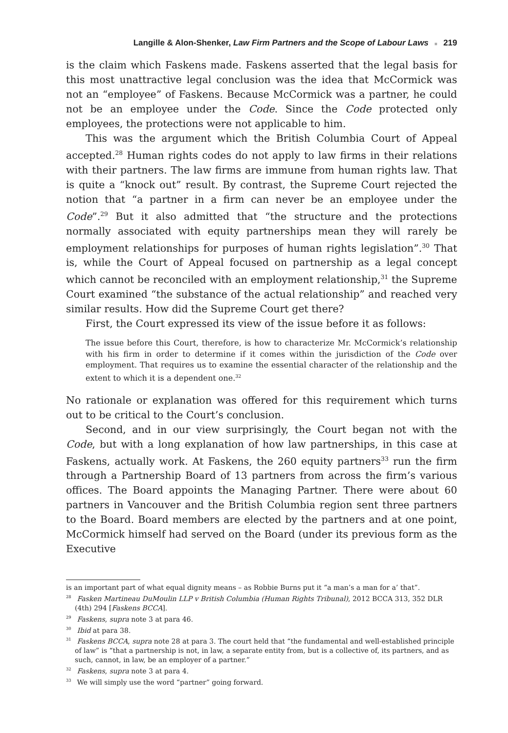Langille & Alon-Shenker, Law Firm Partners and the Scope of Labour Laws ■ 219
is the claim which Faskens made. Faskens asserted that the legal basis for this most unattractive legal conclusion was the idea that McCormick was not an “employee” of Faskens. Because McCormick was a partner, he could not be an employee under the Code. Since the Code protected only employees, the protections were not applicable to him.
This was the argument which the British Columbia Court of Appeal accepted.<sup>28</sup> Human rights codes do not apply to law firms in their relations with their partners. The law firms are immune from human rights law. That is quite a “knock out” result. By contrast, the Supreme Court rejected the notion that “a partner in a firm can never be an employee under the Code”.<sup>29</sup> But it also admitted that “the structure and the protections normally associated with equity partnerships mean they will rarely be employment relationships for purposes of human rights legislation”.<sup>30</sup> That is, while the Court of Appeal focused on partnership as a legal concept which cannot be reconciled with an employment relationship,<sup>31</sup> the Supreme Court examined “the substance of the actual relationship” and reached very similar results. How did the Supreme Court get there?
First, the Court expressed its view of the issue before it as follows:
The issue before this Court, therefore, is how to characterize Mr. McCormick’s relationship with his firm in order to determine if it comes within the jurisdiction of the Code over employment. That requires us to examine the essential character of the relationship and the extent to which it is a dependent one.<sup>32</sup>
No rationale or explanation was offered for this requirement which turns out to be critical to the Court’s conclusion.
Second, and in our view surprisingly, the Court began not with the Code, but with a long explanation of how law partnerships, in this case at Faskens, actually work. At Faskens, the 260 equity partners<sup>33</sup> run the firm through a Partnership Board of 13 partners from across the firm’s various offices. The Board appoints the Managing Partner. There were about 60 partners in Vancouver and the British Columbia region sent three partners to the Board. Board members are elected by the partners and at one point, McCormick himself had served on the Board (under its previous form as the Executive
is an important part of what equal dignity means – as Robbie Burns put it “a man’s a man for a’ that”.
<sup>28</sup> Fasken Martineau DuMoulin LLP v British Columbia (Human Rights Tribunal), 2012 BCCA 313, 352 DLR (4th) 294 [Faskens BCCA].
<sup>29</sup> Faskens, supra note 3 at para 46.
<sup>30</sup> Ibid at para 38.
<sup>31</sup> Faskens BCCA, supra note 28 at para 3. The court held that “the fundamental and well-established principle of law” is “that a partnership is not, in law, a separate entity from, but is a collective of, its partners, and as such, cannot, in law, be an employer of a partner.”
<sup>32</sup> Faskens, supra note 3 at para 4.
<sup>33</sup> We will simply use the word “partner” going forward.